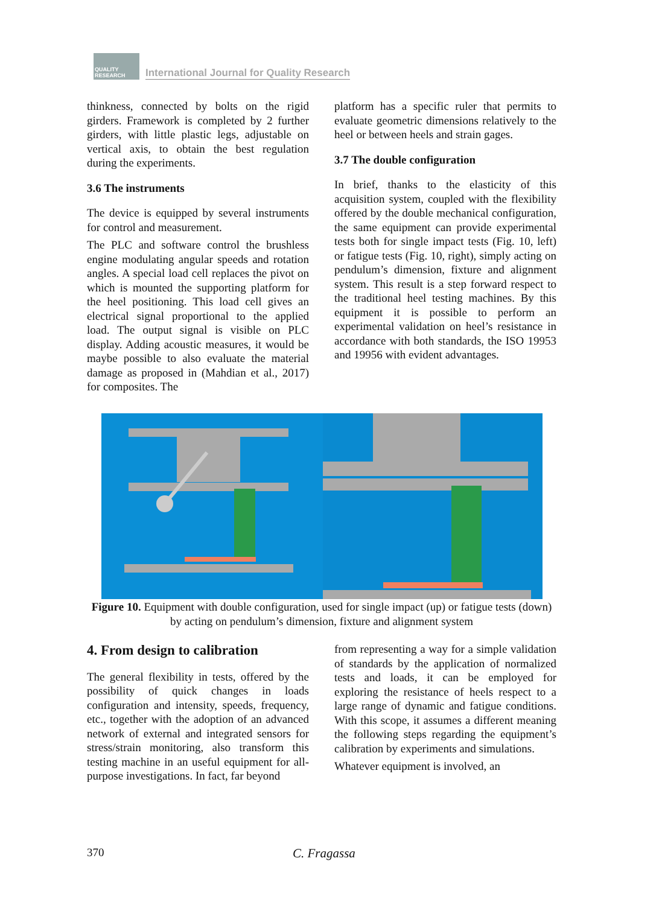QUALITY RESEARCH
International Journal for Quality Research
thinkness, connected by bolts on the rigid girders. Framework is completed by 2 further girders, with little plastic legs, adjustable on vertical axis, to obtain the best regulation during the experiments.
3.6 The instruments
The device is equipped by several instruments for control and measurement.
The PLC and software control the brushless engine modulating angular speeds and rotation angles. A special load cell replaces the pivot on which is mounted the supporting platform for the heel positioning. This load cell gives an electrical signal proportional to the applied load. The output signal is visible on PLC display. Adding acoustic measures, it would be maybe possible to also evaluate the material damage as proposed in (Mahdian et al., 2017) for composites. The
platform has a specific ruler that permits to evaluate geometric dimensions relatively to the heel or between heels and strain gages.
3.7 The double configuration
In brief, thanks to the elasticity of this acquisition system, coupled with the flexibility offered by the double mechanical configuration, the same equipment can provide experimental tests both for single impact tests (Fig. 10, left) or fatigue tests (Fig. 10, right), simply acting on pendulum’s dimension, fixture and alignment system. This result is a step forward respect to the traditional heel testing machines. By this equipment it is possible to perform an experimental validation on heel’s resistance in accordance with both standards, the ISO 19953 and 19956 with evident advantages.
Figure 10. Equipment with double configuration, used for single impact (up) or fatigue tests (down) by acting on pendulum’s dimension, fixture and alignment system
4. From design to calibration
The general flexibility in tests, offered by the possibility of quick changes in loads configuration and intensity, speeds, frequency, etc., together with the adoption of an advanced network of external and integrated sensors for stress/strain monitoring, also transform this testing machine in an useful equipment for all-purpose investigations. In fact, far beyond
from representing a way for a simple validation of standards by the application of normalized tests and loads, it can be employed for exploring the resistance of heels respect to a large range of dynamic and fatigue conditions. With this scope, it assumes a different meaning the following steps regarding the equipment’s calibration by experiments and simulations.
Whatever equipment is involved, an
370 C. Fragassa